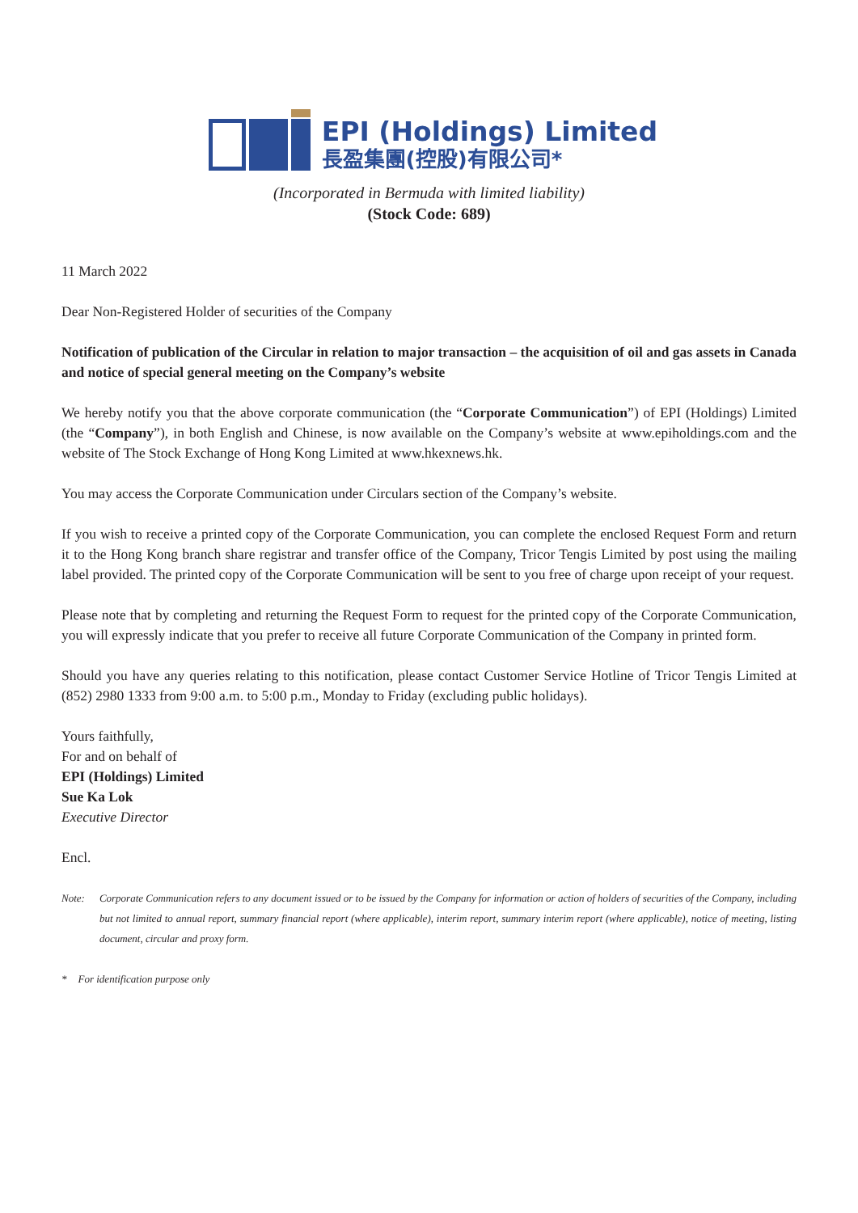EPI (Holdings) Limited
長盈集團(控股)有限公司*
(Incorporated in Bermuda with limited liability)
(Stock Code: 689)
11 March 2022
Dear Non-Registered Holder of securities of the Company
Notification of publication of the Circular in relation to major transaction – the acquisition of oil and gas assets in Canada and notice of special general meeting on the Company’s website
We hereby notify you that the above corporate communication (the “Corporate Communication”) of EPI (Holdings) Limited (the “Company”), in both English and Chinese, is now available on the Company’s website at www.epiholdings.com and the website of The Stock Exchange of Hong Kong Limited at www.hkexnews.hk.
You may access the Corporate Communication under Circulars section of the Company’s website.
If you wish to receive a printed copy of the Corporate Communication, you can complete the enclosed Request Form and return it to the Hong Kong branch share registrar and transfer office of the Company, Tricor Tengis Limited by post using the mailing label provided. The printed copy of the Corporate Communication will be sent to you free of charge upon receipt of your request.
Please note that by completing and returning the Request Form to request for the printed copy of the Corporate Communication, you will expressly indicate that you prefer to receive all future Corporate Communication of the Company in printed form.
Should you have any queries relating to this notification, please contact Customer Service Hotline of Tricor Tengis Limited at (852) 2980 1333 from 9:00 a.m. to 5:00 p.m., Monday to Friday (excluding public holidays).
Yours faithfully,
For and on behalf of
EPI (Holdings) Limited
Sue Ka Lok
Executive Director
Encl.
Note: Corporate Communication refers to any document issued or to be issued by the Company for information or action of holders of securities of the Company, including but not limited to annual report, summary financial report (where applicable), interim report, summary interim report (where applicable), notice of meeting, listing document, circular and proxy form.
* For identification purpose only